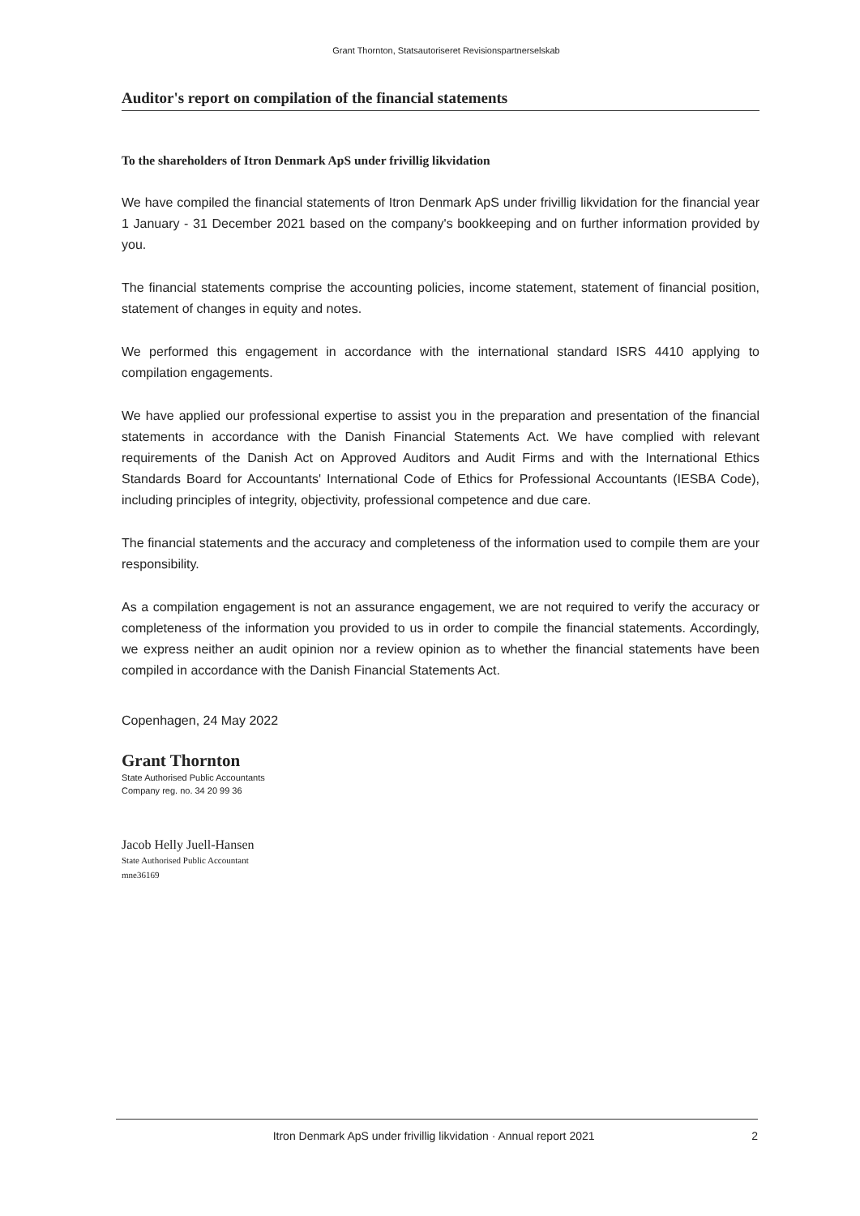Grant Thornton, Statsautoriseret Revisionspartnerselskab
Auditor's report on compilation of the financial statements
To the shareholders of Itron Denmark ApS under frivillig likvidation
We have compiled the financial statements of Itron Denmark ApS under frivillig likvidation for the financial year 1 January - 31 December 2021 based on the company's bookkeeping and on further information provided by you.
The financial statements comprise the accounting policies, income statement, statement of financial position, statement of changes in equity and notes.
We performed this engagement in accordance with the international standard ISRS 4410 applying to compilation engagements.
We have applied our professional expertise to assist you in the preparation and presentation of the financial statements in accordance with the Danish Financial Statements Act. We have complied with relevant requirements of the Danish Act on Approved Auditors and Audit Firms and with the International Ethics Standards Board for Accountants' International Code of Ethics for Professional Accountants (IESBA Code), including principles of integrity, objectivity, professional competence and due care.
The financial statements and the accuracy and completeness of the information used to compile them are your responsibility.
As a compilation engagement is not an assurance engagement, we are not required to verify the accuracy or completeness of the information you provided to us in order to compile the financial statements. Accordingly, we express neither an audit opinion nor a review opinion as to whether the financial statements have been compiled in accordance with the Danish Financial Statements Act.
Copenhagen, 24 May 2022
Grant Thornton
State Authorised Public Accountants
Company reg. no. 34 20 99 36
Jacob Helly Juell-Hansen
State Authorised Public Accountant
mne36169
Itron Denmark ApS under frivillig likvidation · Annual report 2021 2